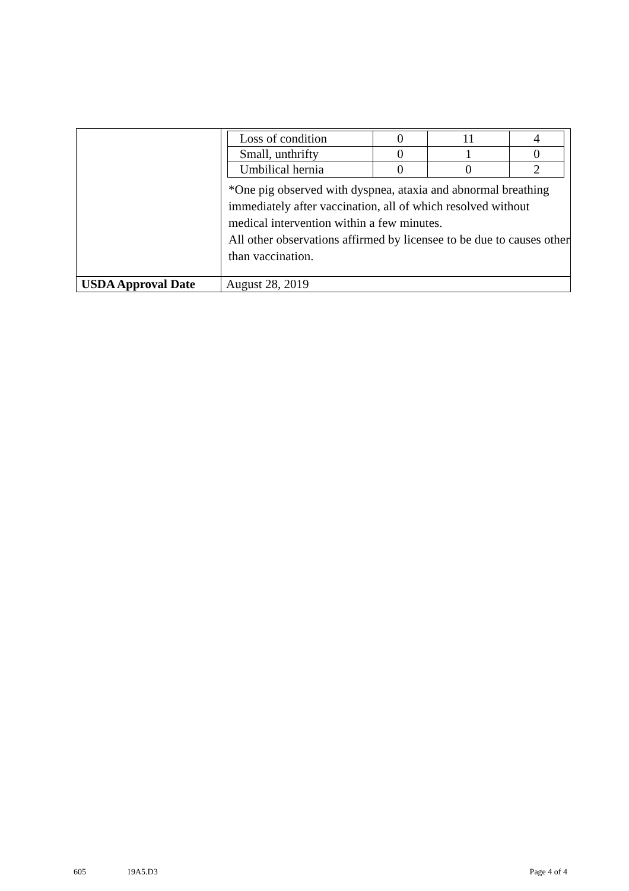| | / Loss of condition / 0 / 11 / 4 / / Small, unthrifty / 0 / 1 / 0 / / Umbilical hernia / 0 / 0 / 2 / *One pig observed with dyspnea, ataxia and abnormal breathing immediately after vaccination, all of which resolved without medical intervention within a few minutes. All other observations affirmed by licensee to be due to causes other than vaccination. |
| USDA Approval Date | August 28, 2019 |
605 19A5.D3 Page 4 of 4